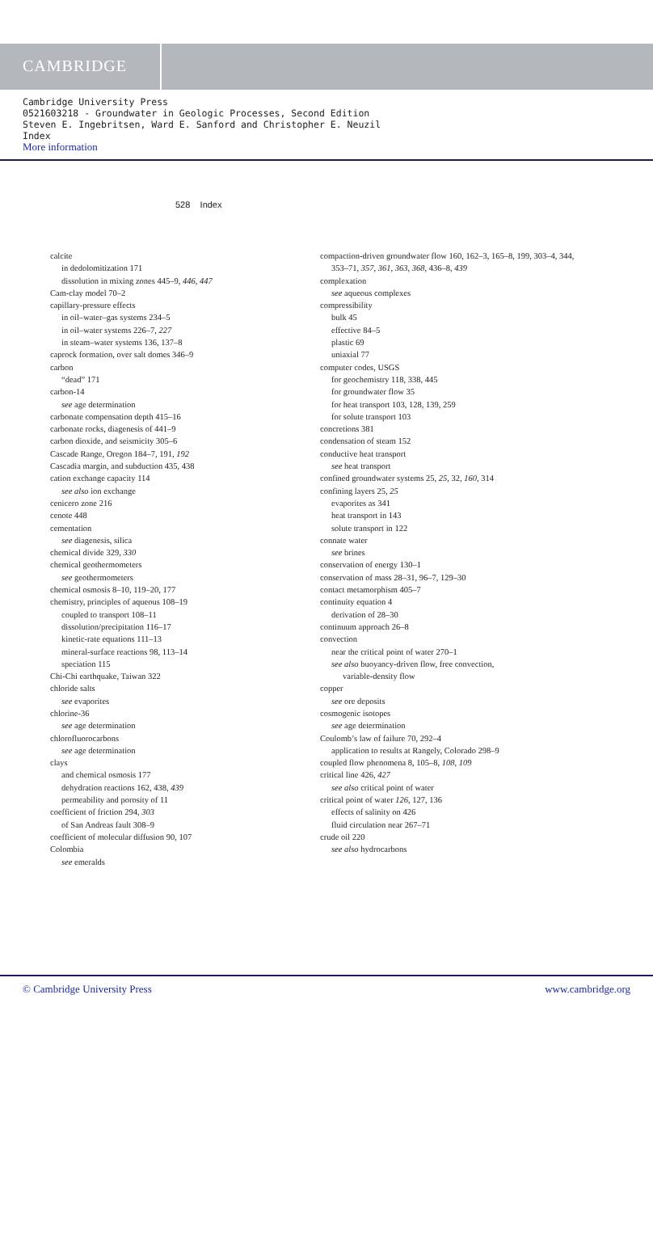CAMBRIDGE
Cambridge University Press
0521603218 - Groundwater in Geologic Processes, Second Edition
Steven E. Ingebritsen, Ward E. Sanford and Christopher E. Neuzil
Index
More information
528 Index
calcite
in dedolomitization 171
dissolution in mixing zones 445–9, 446, 447
Cam-clay model 70–2
capillary-pressure effects
in oil–water–gas systems 234–5
in oil–water systems 226–7, 227
in steam–water systems 136, 137–8
caprock formation, over salt domes 346–9
carbon
“dead” 171
carbon-14
see age determination
carbonate compensation depth 415–16
carbonate rocks, diagenesis of 441–9
carbon dioxide, and seismicity 305–6
Cascade Range, Oregon 184–7, 191, 192
Cascadia margin, and subduction 435, 438
cation exchange capacity 114
see also ion exchange
cenicero zone 216
cenote 448
cementation
see diagenesis, silica
chemical divide 329, 330
chemical geothermometers
see geothermometers
chemical osmosis 8–10, 119–20, 177
chemistry, principles of aqueous 108–19
coupled to transport 108–11
dissolution/precipitation 116–17
kinetic-rate equations 111–13
mineral-surface reactions 98, 113–14
speciation 115
Chi-Chi earthquake, Taiwan 322
chloride salts
see evaporites
chlorine-36
see age determination
chlorofluorocarbons
see age determination
clays
and chemical osmosis 177
dehydration reactions 162, 438, 439
permeability and porosity of 11
coefficient of friction 294, 303
of San Andreas fault 308–9
coefficient of molecular diffusion 90, 107
Colombia
see emeralds
compaction-driven groundwater flow 160, 162–3, 165–8, 199, 303–4, 344, 353–71, 357, 361, 363, 368, 436–8, 439
complexation
see aqueous complexes
compressibility
bulk 45
effective 84–5
plastic 69
uniaxial 77
computer codes, USGS
for geochemistry 118, 338, 445
for groundwater flow 35
for heat transport 103, 128, 139, 259
for solute transport 103
concretions 381
condensation of steam 152
conductive heat transport
see heat transport
confined groundwater systems 25, 25, 32, 160, 314
confining layers 25, 25
evaporites as 341
heat transport in 143
solute transport in 122
connate water
see brines
conservation of energy 130–1
conservation of mass 28–31, 96–7, 129–30
contact metamorphism 405–7
continuity equation 4
derivation of 28–30
continuum approach 26–8
convection
near the critical point of water 270–1
see also buoyancy-driven flow, free convection,
variable-density flow
copper
see ore deposits
cosmogenic isotopes
see age determination
Coulomb’s law of failure 70, 292–4
application to results at Rangely, Colorado 298–9
coupled flow phenomena 8, 105–8, 108, 109
critical line 426, 427
see also critical point of water
critical point of water 126, 127, 136
effects of salinity on 426
fluid circulation near 267–71
crude oil 220
see also hydrocarbons
© Cambridge University Press www.cambridge.org